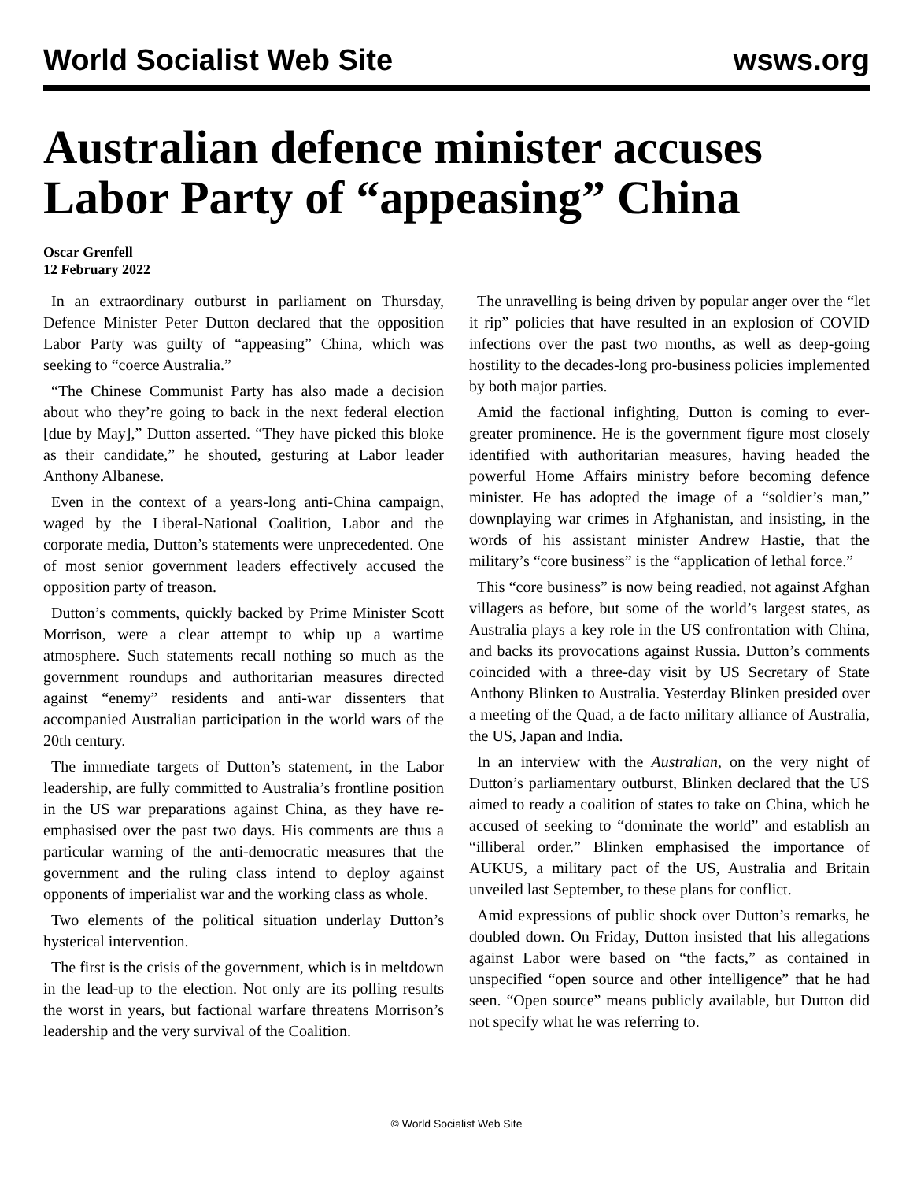World Socialist Web Site wsws.org
Australian defence minister accuses Labor Party of “appeasing” China
Oscar Grenfell
12 February 2022
In an extraordinary outburst in parliament on Thursday, Defence Minister Peter Dutton declared that the opposition Labor Party was guilty of “appeasing” China, which was seeking to “coerce Australia.”
“The Chinese Communist Party has also made a decision about who they’re going to back in the next federal election [due by May],” Dutton asserted. “They have picked this bloke as their candidate,” he shouted, gesturing at Labor leader Anthony Albanese.
Even in the context of a years-long anti-China campaign, waged by the Liberal-National Coalition, Labor and the corporate media, Dutton’s statements were unprecedented. One of most senior government leaders effectively accused the opposition party of treason.
Dutton’s comments, quickly backed by Prime Minister Scott Morrison, were a clear attempt to whip up a wartime atmosphere. Such statements recall nothing so much as the government roundups and authoritarian measures directed against “enemy” residents and anti-war dissenters that accompanied Australian participation in the world wars of the 20th century.
The immediate targets of Dutton’s statement, in the Labor leadership, are fully committed to Australia’s frontline position in the US war preparations against China, as they have re-emphasised over the past two days. His comments are thus a particular warning of the anti-democratic measures that the government and the ruling class intend to deploy against opponents of imperialist war and the working class as whole.
Two elements of the political situation underlay Dutton’s hysterical intervention.
The first is the crisis of the government, which is in meltdown in the lead-up to the election. Not only are its polling results the worst in years, but factional warfare threatens Morrison’s leadership and the very survival of the Coalition.
The unravelling is being driven by popular anger over the “let it rip” policies that have resulted in an explosion of COVID infections over the past two months, as well as deep-going hostility to the decades-long pro-business policies implemented by both major parties.
Amid the factional infighting, Dutton is coming to ever-greater prominence. He is the government figure most closely identified with authoritarian measures, having headed the powerful Home Affairs ministry before becoming defence minister. He has adopted the image of a “soldier’s man,” downplaying war crimes in Afghanistan, and insisting, in the words of his assistant minister Andrew Hastie, that the military’s “core business” is the “application of lethal force.”
This “core business” is now being readied, not against Afghan villagers as before, but some of the world’s largest states, as Australia plays a key role in the US confrontation with China, and backs its provocations against Russia. Dutton’s comments coincided with a three-day visit by US Secretary of State Anthony Blinken to Australia. Yesterday Blinken presided over a meeting of the Quad, a de facto military alliance of Australia, the US, Japan and India.
In an interview with the Australian, on the very night of Dutton’s parliamentary outburst, Blinken declared that the US aimed to ready a coalition of states to take on China, which he accused of seeking to “dominate the world” and establish an “illiberal order.” Blinken emphasised the importance of AUKUS, a military pact of the US, Australia and Britain unveiled last September, to these plans for conflict.
Amid expressions of public shock over Dutton’s remarks, he doubled down. On Friday, Dutton insisted that his allegations against Labor were based on “the facts,” as contained in unspecified “open source and other intelligence” that he had seen. “Open source” means publicly available, but Dutton did not specify what he was referring to.
© World Socialist Web Site